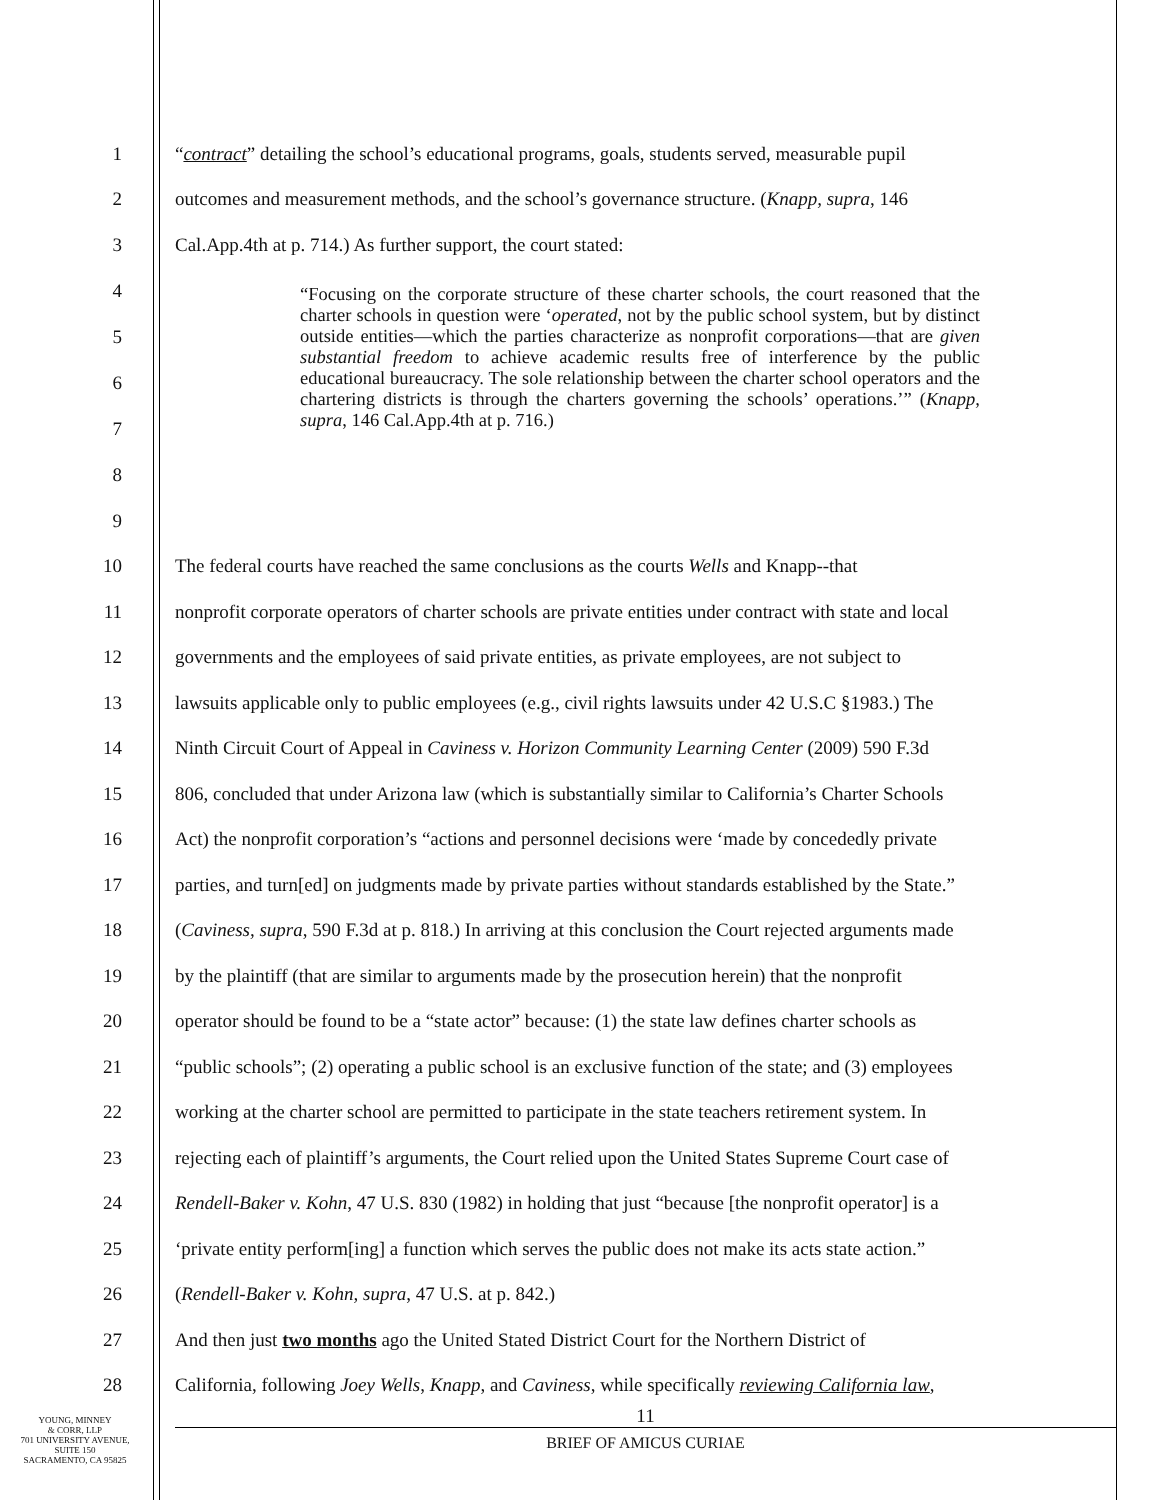1 “contract” detailing the school’s educational programs, goals, students served, measurable pupil
2 outcomes and measurement methods, and the school’s governance structure. (Knapp, supra, 146
3 Cal.App.4th at p. 714.) As further support, the court stated:
4
5
6
7
8
9
“Focusing on the corporate structure of these charter schools, the court reasoned that the charter schools in question were ‘operated, not by the public school system, but by distinct outside entities—which the parties characterize as nonprofit corporations—that are given substantial freedom to achieve academic results free of interference by the public educational bureaucracy. The sole relationship between the charter school operators and the chartering districts is through the charters governing the schools’ operations.’” (Knapp, supra, 146 Cal.App.4th at p. 716.)
10 The federal courts have reached the same conclusions as the courts Wells and Knapp--that
11 nonprofit corporate operators of charter schools are private entities under contract with state and local
12 governments and the employees of said private entities, as private employees, are not subject to
13 lawsuits applicable only to public employees (e.g., civil rights lawsuits under 42 U.S.C §1983.) The
14 Ninth Circuit Court of Appeal in Caviness v. Horizon Community Learning Center (2009) 590 F.3d
15 806, concluded that under Arizona law (which is substantially similar to California’s Charter Schools
16 Act) the nonprofit corporation’s “actions and personnel decisions were ‘made by concededly private
17 parties, and turn[ed] on judgments made by private parties without standards established by the State.”
18 (Caviness, supra, 590 F.3d at p. 818.) In arriving at this conclusion the Court rejected arguments made
19 by the plaintiff (that are similar to arguments made by the prosecution herein) that the nonprofit
20 operator should be found to be a “state actor” because: (1) the state law defines charter schools as
21 “public schools”; (2) operating a public school is an exclusive function of the state; and (3) employees
22 working at the charter school are permitted to participate in the state teachers retirement system. In
23 rejecting each of plaintiff’s arguments, the Court relied upon the United States Supreme Court case of
24 Rendell-Baker v. Kohn, 47 U.S. 830 (1982) in holding that just “because [the nonprofit operator] is a
25 ‘private entity perform[ing] a function which serves the public does not make its acts state action.”
26 (Rendell-Baker v. Kohn, supra, 47 U.S. at p. 842.)
27 And then just two months ago the United Stated District Court for the Northern District of
28 California, following Joey Wells, Knapp, and Caviness, while specifically reviewing California law,
YOUNG, MINNEY
& CORR, LLP
701 UNIVERSITY AVENUE,
SUITE 150
SACRAMENTO, CA 95825
11
BRIEF OF AMICUS CURIAE